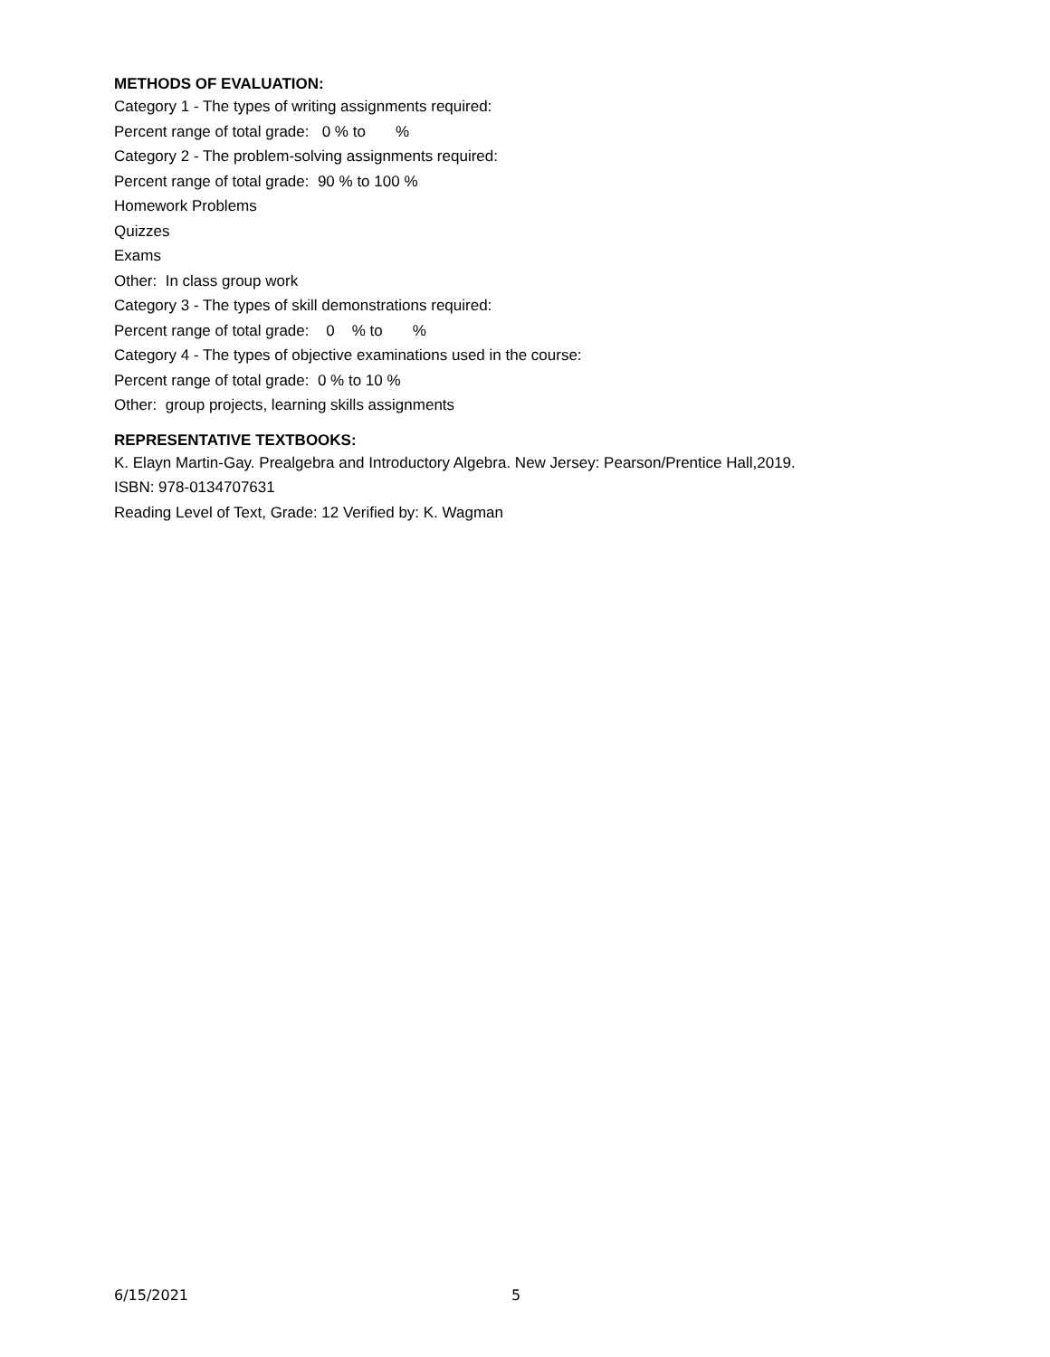METHODS OF EVALUATION:
Category 1 - The types of writing assignments required:
Percent range of total grade: 0 % to %
Category 2 - The problem-solving assignments required:
Percent range of total grade: 90 % to 100 %
Homework Problems
Quizzes
Exams
Other: In class group work
Category 3 - The types of skill demonstrations required:
Percent range of total grade: 0 % to %
Category 4 - The types of objective examinations used in the course:
Percent range of total grade: 0 % to 10 %
Other: group projects, learning skills assignments
REPRESENTATIVE TEXTBOOKS:
K. Elayn Martin-Gay. Prealgebra and Introductory Algebra. New Jersey: Pearson/Prentice Hall,2019.
ISBN: 978-0134707631
Reading Level of Text, Grade: 12 Verified by: K. Wagman
6/15/2021 5